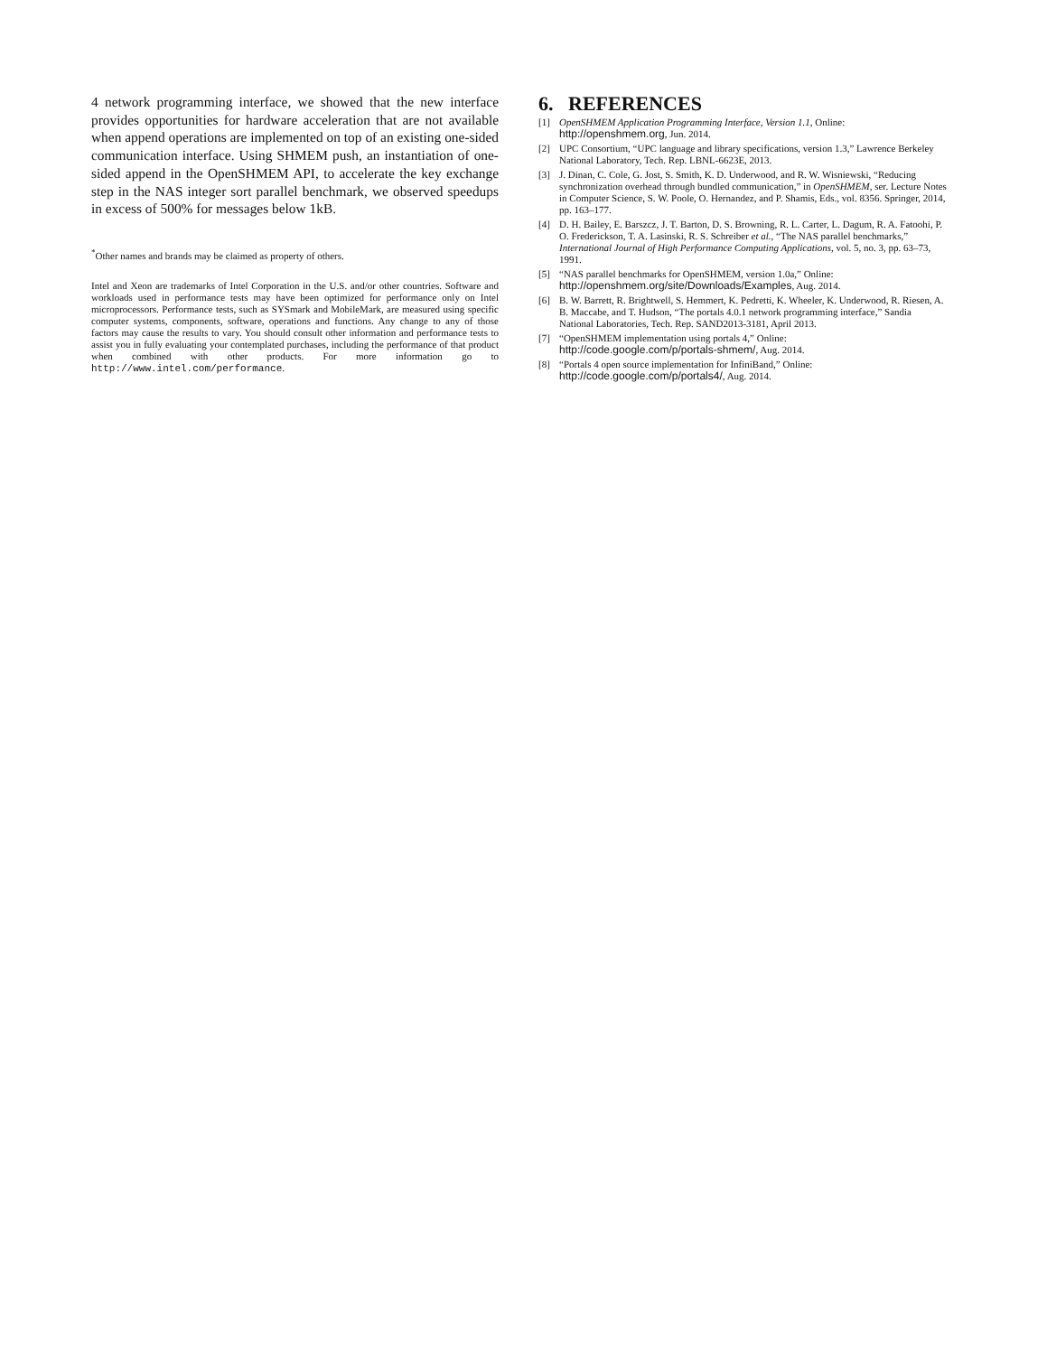4 network programming interface, we showed that the new interface provides opportunities for hardware acceleration that are not available when append operations are implemented on top of an existing one-sided communication interface. Using SHMEM push, an instantiation of one-sided append in the OpenSHMEM API, to accelerate the key exchange step in the NAS integer sort parallel benchmark, we observed speedups in excess of 500% for messages below 1kB.
<sup>*</sup> Other names and brands may be claimed as property of others.
Intel and Xeon are trademarks of Intel Corporation in the U.S. and/or other countries. Software and workloads used in performance tests may have been optimized for performance only on Intel microprocessors. Performance tests, such as SYSmark and MobileMark, are measured using specific computer systems, components, software, operations and functions. Any change to any of those factors may cause the results to vary. You should consult other information and performance tests to assist you in fully evaluating your contemplated purchases, including the performance of that product when combined with other products. For more information go to http://www.intel.com/performance.
6. REFERENCES
[1] OpenSHMEM Application Programming Interface, Version 1.1, Online: http://openshmem.org, Jun. 2014.
[2] UPC Consortium, “UPC language and library specifications, version 1.3,” Lawrence Berkeley National Laboratory, Tech. Rep. LBNL-6623E, 2013.
[3] J. Dinan, C. Cole, G. Jost, S. Smith, K. D. Underwood, and R. W. Wisniewski, “Reducing synchronization overhead through bundled communication,” in OpenSHMEM, ser. Lecture Notes in Computer Science, S. W. Poole, O. Hernandez, and P. Shamis, Eds., vol. 8356. Springer, 2014, pp. 163–177.
[4] D. H. Bailey, E. Barszcz, J. T. Barton, D. S. Browning, R. L. Carter, L. Dagum, R. A. Fatoohi, P. O. Frederickson, T. A. Lasinski, R. S. Schreiber et al., “The NAS parallel benchmarks,” International Journal of High Performance Computing Applications, vol. 5, no. 3, pp. 63–73, 1991.
[5] “NAS parallel benchmarks for OpenSHMEM, version 1.0a,” Online: http://openshmem.org/site/Downloads/Examples, Aug. 2014.
[6] B. W. Barrett, R. Brightwell, S. Hemmert, K. Pedretti, K. Wheeler, K. Underwood, R. Riesen, A. B. Maccabe, and T. Hudson, “The portals 4.0.1 network programming interface,” Sandia National Laboratories, Tech. Rep. SAND2013-3181, April 2013.
[7] “OpenSHMEM implementation using portals 4,” Online: http://code.google.com/p/portals-shmem/, Aug. 2014.
[8] “Portals 4 open source implementation for InfiniBand,” Online: http://code.google.com/p/portals4/, Aug. 2014.